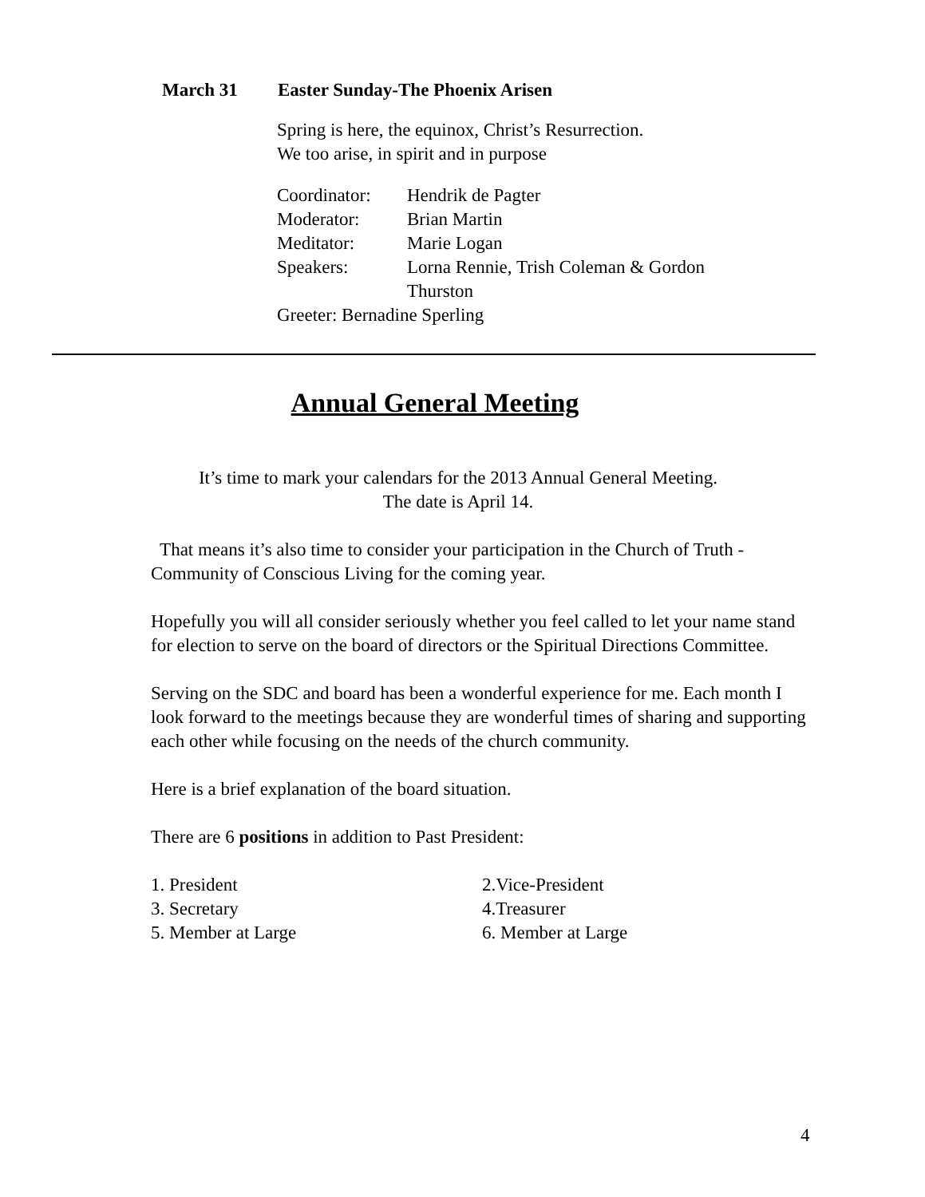March 31 Easter Sunday-The Phoenix Arisen
Spring is here, the equinox, Christ’s Resurrection.
We too arise, in spirit and in purpose
Coordinator: Hendrik de Pagter
Moderator: Brian Martin
Meditator: Marie Logan
Speakers: Lorna Rennie, Trish Coleman & Gordon
Thurston
Greeter: Bernadine Sperling
Annual General Meeting
It’s time to mark your calendars for the 2013 Annual General Meeting.
The date is April 14.
That means it’s also time to consider your participation in the Church of Truth - Community of Conscious Living for the coming year.
Hopefully you will all consider seriously whether you feel called to let your name stand for election to serve on the board of directors or the Spiritual Directions Committee.
Serving on the SDC and board has been a wonderful experience for me. Each month I look forward to the meetings because they are wonderful times of sharing and supporting each other while focusing on the needs of the church community.
Here is a brief explanation of the board situation.
There are 6 positions in addition to Past President:
1. President 2.Vice-President
3. Secretary 4.Treasurer
5. Member at Large 6. Member at Large
4